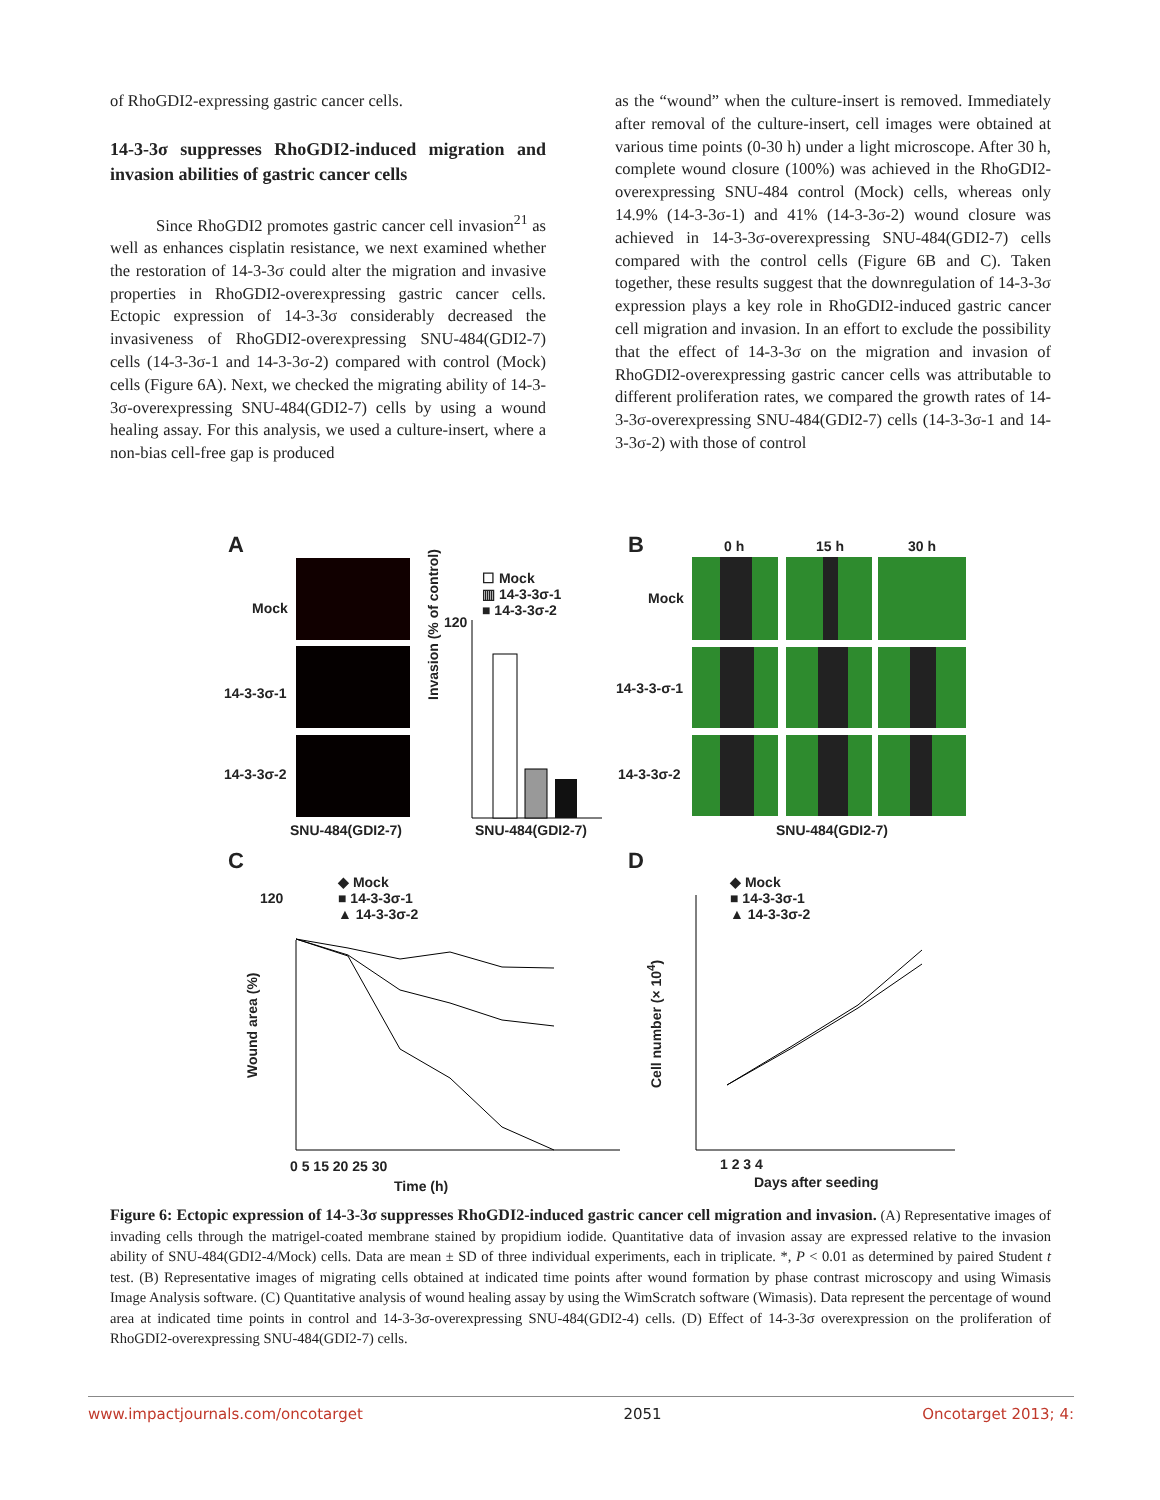of RhoGDI2-expressing gastric cancer cells.
14-3-3σ suppresses RhoGDI2-induced migration and invasion abilities of gastric cancer cells
Since RhoGDI2 promotes gastric cancer cell invasion<sup>21</sup> as well as enhances cisplatin resistance, we next examined whether the restoration of 14-3-3σ could alter the migration and invasive properties in RhoGDI2-overexpressing gastric cancer cells. Ectopic expression of 14-3-3σ considerably decreased the invasiveness of RhoGDI2-overexpressing SNU-484(GDI2-7) cells (14-3-3σ-1 and 14-3-3σ-2) compared with control (Mock) cells (Figure 6A). Next, we checked the migrating ability of 14-3-3σ-overexpressing SNU-484(GDI2-7) cells by using a wound healing assay. For this analysis, we used a culture-insert, where a non-bias cell-free gap is produced
as the “wound” when the culture-insert is removed. Immediately after removal of the culture-insert, cell images were obtained at various time points (0-30 h) under a light microscope. After 30 h, complete wound closure (100%) was achieved in the RhoGDI2-overexpressing SNU-484 control (Mock) cells, whereas only 14.9% (14-3-3σ-1) and 41% (14-3-3σ-2) wound closure was achieved in 14-3-3σ-overexpressing SNU-484(GDI2-7) cells compared with the control cells (Figure 6B and C). Taken together, these results suggest that the downregulation of 14-3-3σ expression plays a key role in RhoGDI2-induced gastric cancer cell migration and invasion. In an effort to exclude the possibility that the effect of 14-3-3σ on the migration and invasion of RhoGDI2-overexpressing gastric cancer cells was attributable to different proliferation rates, we compared the growth rates of 14-3-3σ-overexpressing SNU-484(GDI2-7) cells (14-3-3σ-1 and 14-3-3σ-2) with those of control
A B
Mock
14-3-3σ-1
14-3-3σ-2
SNU-484(GDI2-7)
☐ Mock
▥ 14-3-3σ-1
■ 14-3-3σ-2
120
Invasion (% of control)
SNU-484(GDI2-7)
0 h 15 h 30 h
Mock
14-3-3-σ-1
14-3-3σ-2
SNU-484(GDI2-7)
C D
◆ Mock
■ 14-3-3σ-1
▲ 14-3-3σ-2
◆ Mock
■ 14-3-3σ-1
▲ 14-3-3σ-2
120
Wound area (%)
Cell number (× 10<sup>4</sup>)
0 5 15 20 25 30
Time (h)
1 2 3 4
Days after seeding
Figure 6: Ectopic expression of 14-3-3σ suppresses RhoGDI2-induced gastric cancer cell migration and invasion. (A) Representative images of invading cells through the matrigel-coated membrane stained by propidium iodide. Quantitative data of invasion assay are expressed relative to the invasion ability of SNU-484(GDI2-4/Mock) cells. Data are mean ± SD of three individual experiments, each in triplicate. *, P < 0.01 as determined by paired Student t test. (B) Representative images of migrating cells obtained at indicated time points after wound formation by phase contrast microscopy and using Wimasis Image Analysis software. (C) Quantitative analysis of wound healing assay by using the WimScratch software (Wimasis). Data represent the percentage of wound area at indicated time points in control and 14-3-3σ-overexpressing SNU-484(GDI2-4) cells. (D) Effect of 14-3-3σ overexpression on the proliferation of RhoGDI2-overexpressing SNU-484(GDI2-7) cells.
www.impactjournals.com/oncotarget 2051 Oncotarget 2013; 4: